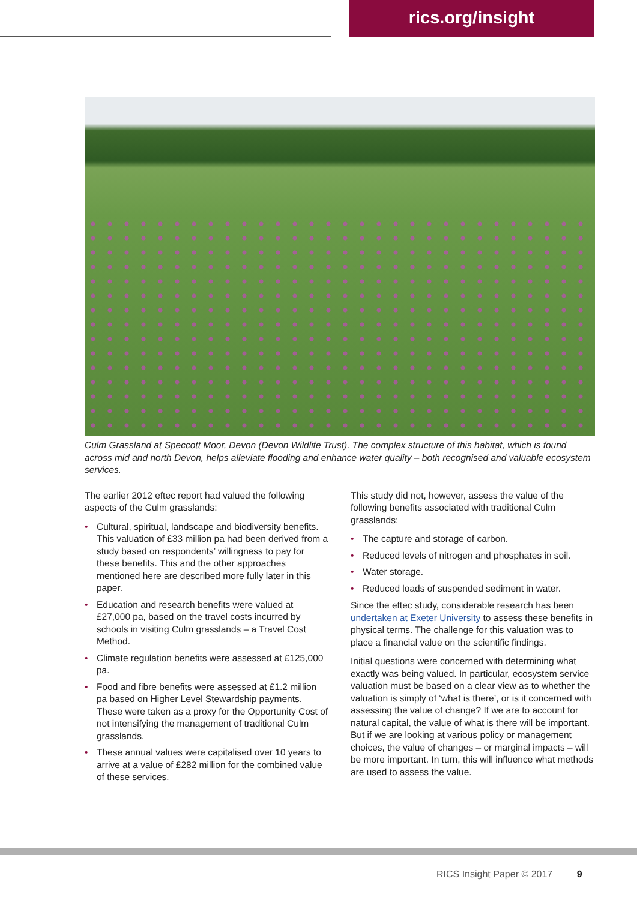rics.org/insight
Culm Grassland at Speccott Moor, Devon (Devon Wildlife Trust). The complex structure of this habitat, which is found across mid and north Devon, helps alleviate flooding and enhance water quality – both recognised and valuable ecosystem services.
The earlier 2012 eftec report had valued the following aspects of the Culm grasslands:
• Cultural, spiritual, landscape and biodiversity benefits. This valuation of £33 million pa had been derived from a study based on respondents’ willingness to pay for these benefits. This and the other approaches mentioned here are described more fully later in this paper.
• Education and research benefits were valued at £27,000 pa, based on the travel costs incurred by schools in visiting Culm grasslands – a Travel Cost Method.
• Climate regulation benefits were assessed at £125,000 pa.
• Food and fibre benefits were assessed at £1.2 million pa based on Higher Level Stewardship payments. These were taken as a proxy for the Opportunity Cost of not intensifying the management of traditional Culm grasslands.
• These annual values were capitalised over 10 years to arrive at a value of £282 million for the combined value of these services.
This study did not, however, assess the value of the following benefits associated with traditional Culm grasslands:
• The capture and storage of carbon.
• Reduced levels of nitrogen and phosphates in soil.
• Water storage.
• Reduced loads of suspended sediment in water.
Since the eftec study, considerable research has been undertaken at Exeter University to assess these benefits in physical terms. The challenge for this valuation was to place a financial value on the scientific findings.
Initial questions were concerned with determining what exactly was being valued. In particular, ecosystem service valuation must be based on a clear view as to whether the valuation is simply of ‘what is there’, or is it concerned with assessing the value of change? If we are to account for natural capital, the value of what is there will be important. But if we are looking at various policy or management choices, the value of changes – or marginal impacts – will be more important. In turn, this will influence what methods are used to assess the value.
RICS Insight Paper © 2017 9